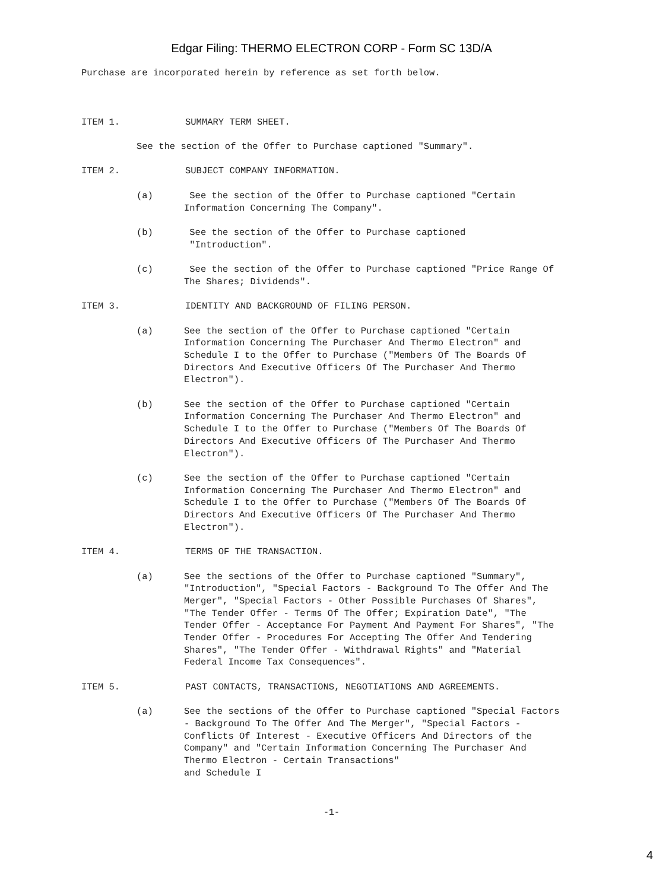Edgar Filing: THERMO ELECTRON CORP - Form SC 13D/A
Purchase are incorporated herein by reference as set forth below.
ITEM 1. SUMMARY TERM SHEET.
See the section of the Offer to Purchase captioned "Summary".
ITEM 2. SUBJECT COMPANY INFORMATION.
(a) See the section of the Offer to Purchase captioned "Certain Information Concerning The Company".
(b) See the section of the Offer to Purchase captioned
"Introduction".
(c) See the section of the Offer to Purchase captioned "Price Range Of The Shares; Dividends".
ITEM 3. IDENTITY AND BACKGROUND OF FILING PERSON.
(a) See the section of the Offer to Purchase captioned "Certain Information Concerning The Purchaser And Thermo Electron" and Schedule I to the Offer to Purchase ("Members Of The Boards Of Directors And Executive Officers Of The Purchaser And Thermo Electron").
(b) See the section of the Offer to Purchase captioned "Certain Information Concerning The Purchaser And Thermo Electron" and Schedule I to the Offer to Purchase ("Members Of The Boards Of Directors And Executive Officers Of The Purchaser And Thermo Electron").
(c) See the section of the Offer to Purchase captioned "Certain Information Concerning The Purchaser And Thermo Electron" and Schedule I to the Offer to Purchase ("Members Of The Boards Of Directors And Executive Officers Of The Purchaser And Thermo Electron").
ITEM 4. TERMS OF THE TRANSACTION.
(a) See the sections of the Offer to Purchase captioned "Summary", "Introduction", "Special Factors - Background To The Offer And The Merger", "Special Factors - Other Possible Purchases Of Shares", "The Tender Offer - Terms Of The Offer; Expiration Date", "The Tender Offer - Acceptance For Payment And Payment For Shares", "The Tender Offer - Procedures For Accepting The Offer And Tendering Shares", "The Tender Offer - Withdrawal Rights" and "Material Federal Income Tax Consequences".
ITEM 5. PAST CONTACTS, TRANSACTIONS, NEGOTIATIONS AND AGREEMENTS.
(a) See the sections of the Offer to Purchase captioned "Special Factors - Background To The Offer And The Merger", "Special Factors - Conflicts Of Interest - Executive Officers And Directors of the Company" and "Certain Information Concerning The Purchaser And Thermo Electron - Certain Transactions"
and Schedule I
-1-
4